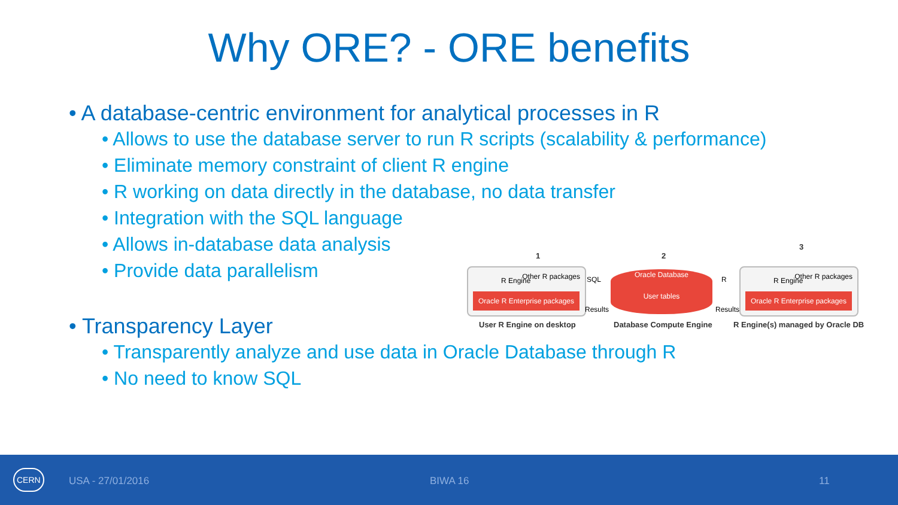Why ORE? - ORE benefits
• A database-centric environment for analytical processes in R
• Allows to use the database server to run R scripts (scalability & performance)
• Eliminate memory constraint of client R engine
• R working on data directly in the database, no data transfer
• Integration with the SQL language
• Allows in-database data analysis
• Provide data parallelism
• Transparency Layer
• Transparently analyze and use data in Oracle Database through R
• No need to know SQL
1 2
3
R Engine Other R packages
Oracle R Enterprise packages
SQL
Results
Oracle Database
User tables
R
Results
R Engine Other R packages
Oracle R Enterprise packages
User R Engine on desktop Database Compute Engine
R Engine(s) managed by Oracle DB
CERN
USA - 27/01/2016 BIWA 16 11